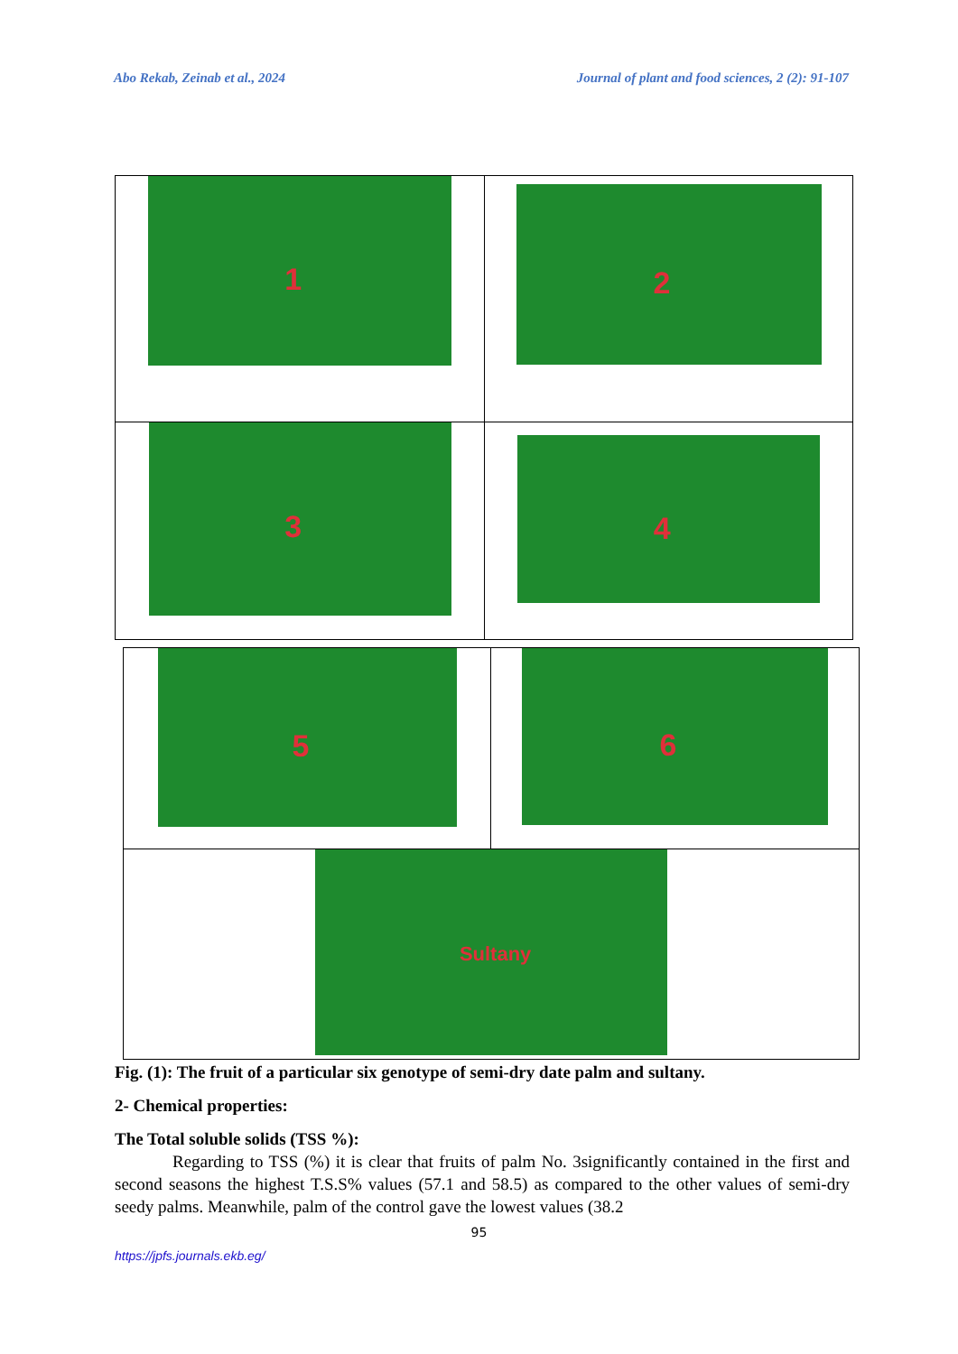Abo Rekab, Zeinab et al., 2024 Journal of plant and food sciences, 2 (2): 91-107
| 1 | 2 |
| 3 | 4 |
| 5 | 6 |
| Sultany | |
Fig. (1): The fruit of a particular six genotype of semi-dry date palm and sultany.
2- Chemical properties:
The Total soluble solids (TSS %):
Regarding to TSS (%) it is clear that fruits of palm No. 3significantly contained in the first and second seasons the highest T.S.S% values (57.1 and 58.5) as compared to the other values of semi-dry seedy palms. Meanwhile, palm of the control gave the lowest values (38.2
95
https://jpfs.journals.ekb.eg/